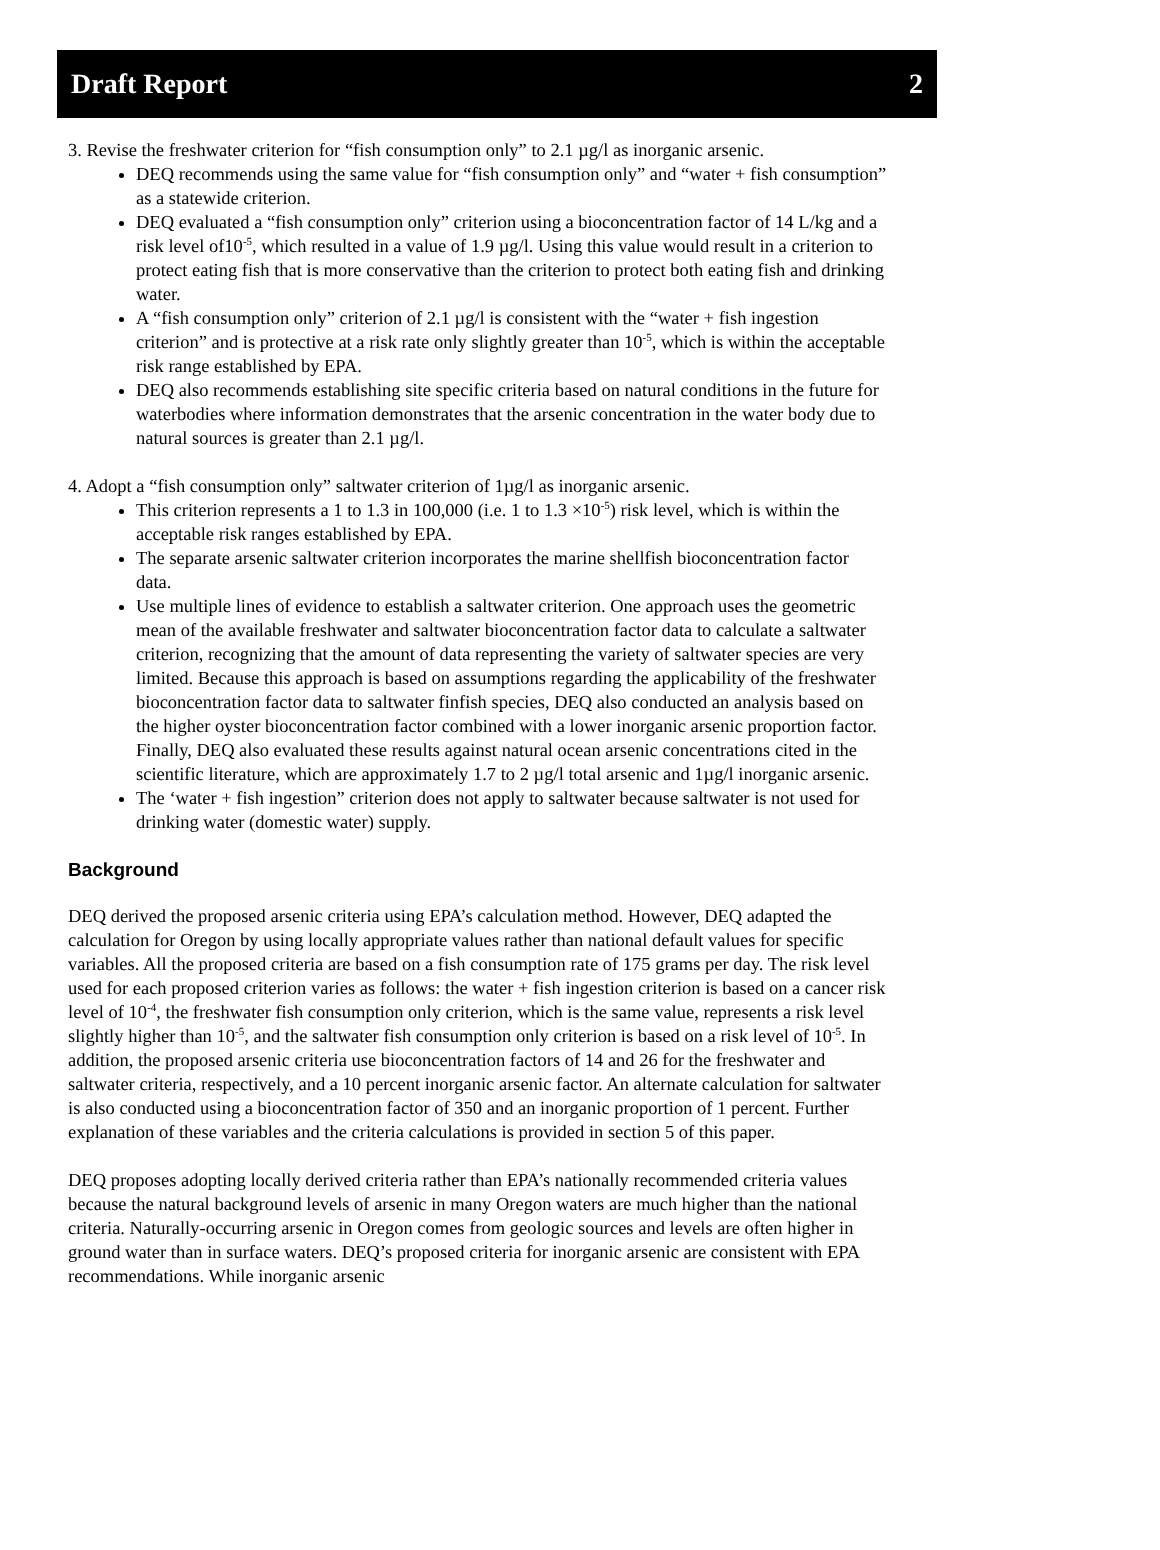Draft Report 2
3. Revise the freshwater criterion for “fish consumption only” to 2.1 µg/l as inorganic arsenic.
DEQ recommends using the same value for “fish consumption only” and “water + fish consumption” as a statewide criterion.
DEQ evaluated a “fish consumption only” criterion using a bioconcentration factor of 14 L/kg and a risk level of10<sup>-5</sup>, which resulted in a value of 1.9 µg/l. Using this value would result in a criterion to protect eating fish that is more conservative than the criterion to protect both eating fish and drinking water.
A “fish consumption only” criterion of 2.1 µg/l is consistent with the “water + fish ingestion criterion” and is protective at a risk rate only slightly greater than 10<sup>-5</sup>, which is within the acceptable risk range established by EPA.
DEQ also recommends establishing site specific criteria based on natural conditions in the future for waterbodies where information demonstrates that the arsenic concentration in the water body due to natural sources is greater than 2.1 µg/l.
4. Adopt a “fish consumption only” saltwater criterion of 1µg/l as inorganic arsenic.
This criterion represents a 1 to 1.3 in 100,000 (i.e. 1 to 1.3 ×10<sup>-5</sup>) risk level, which is within the acceptable risk ranges established by EPA.
The separate arsenic saltwater criterion incorporates the marine shellfish bioconcentration factor data.
Use multiple lines of evidence to establish a saltwater criterion. One approach uses the geometric mean of the available freshwater and saltwater bioconcentration factor data to calculate a saltwater criterion, recognizing that the amount of data representing the variety of saltwater species are very limited. Because this approach is based on assumptions regarding the applicability of the freshwater bioconcentration factor data to saltwater finfish species, DEQ also conducted an analysis based on the higher oyster bioconcentration factor combined with a lower inorganic arsenic proportion factor. Finally, DEQ also evaluated these results against natural ocean arsenic concentrations cited in the scientific literature, which are approximately 1.7 to 2 µg/l total arsenic and 1µg/l inorganic arsenic.
The ‘water + fish ingestion” criterion does not apply to saltwater because saltwater is not used for drinking water (domestic water) supply.
Background
DEQ derived the proposed arsenic criteria using EPA’s calculation method. However, DEQ adapted the calculation for Oregon by using locally appropriate values rather than national default values for specific variables. All the proposed criteria are based on a fish consumption rate of 175 grams per day. The risk level used for each proposed criterion varies as follows: the water + fish ingestion criterion is based on a cancer risk level of 10<sup>-4</sup>, the freshwater fish consumption only criterion, which is the same value, represents a risk level slightly higher than 10<sup>-5</sup>, and the saltwater fish consumption only criterion is based on a risk level of 10<sup>-5</sup>. In addition, the proposed arsenic criteria use bioconcentration factors of 14 and 26 for the freshwater and saltwater criteria, respectively, and a 10 percent inorganic arsenic factor. An alternate calculation for saltwater is also conducted using a bioconcentration factor of 350 and an inorganic proportion of 1 percent. Further explanation of these variables and the criteria calculations is provided in section 5 of this paper.
DEQ proposes adopting locally derived criteria rather than EPA’s nationally recommended criteria values because the natural background levels of arsenic in many Oregon waters are much higher than the national criteria. Naturally-occurring arsenic in Oregon comes from geologic sources and levels are often higher in ground water than in surface waters. DEQ’s proposed criteria for inorganic arsenic are consistent with EPA recommendations. While inorganic arsenic